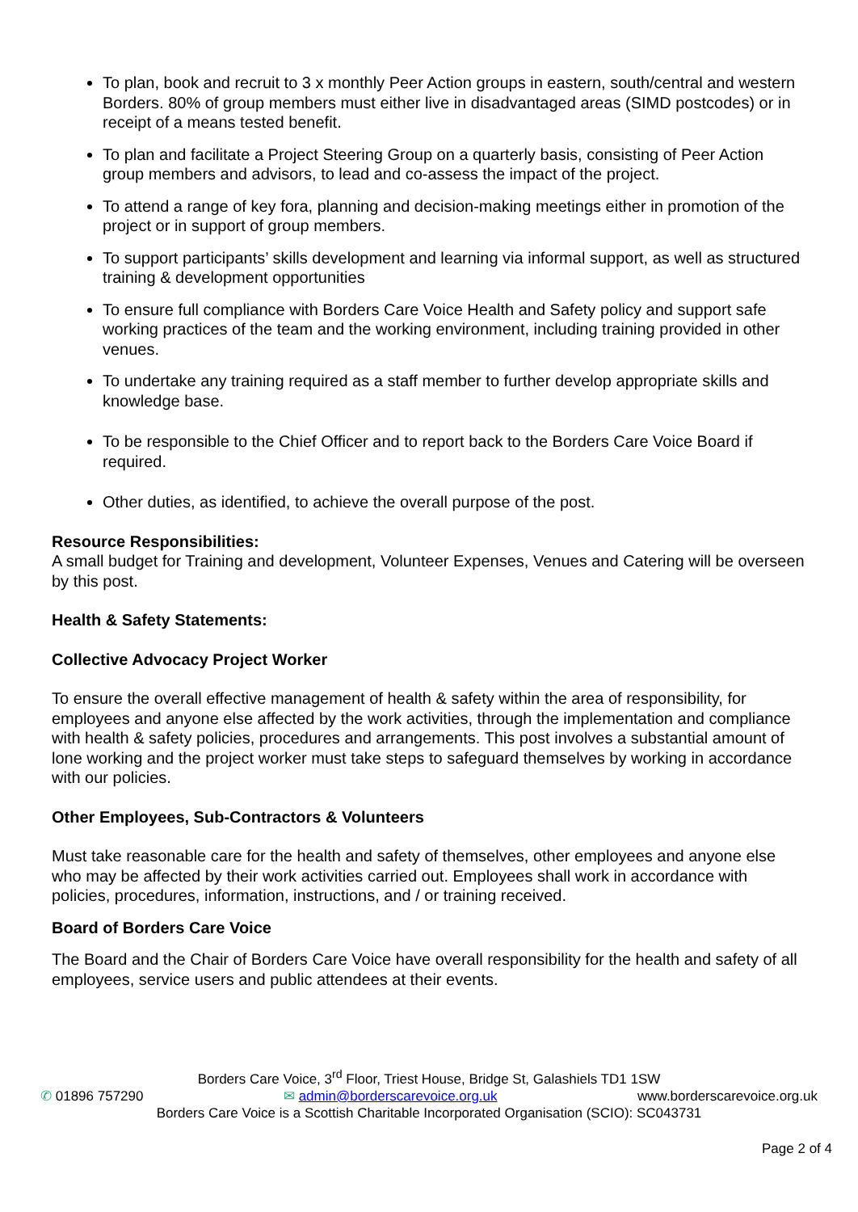To plan, book and recruit to 3 x monthly Peer Action groups in eastern, south/central and western Borders. 80% of group members must either live in disadvantaged areas (SIMD postcodes) or in receipt of a means tested benefit.
To plan and facilitate a Project Steering Group on a quarterly basis, consisting of Peer Action group members and advisors, to lead and co-assess the impact of the project.
To attend a range of key fora, planning and decision-making meetings either in promotion of the project or in support of group members.
To support participants’ skills development and learning via informal support, as well as structured training & development opportunities
To ensure full compliance with Borders Care Voice Health and Safety policy and support safe working practices of the team and the working environment, including training provided in other venues.
To undertake any training required as a staff member to further develop appropriate skills and knowledge base.
To be responsible to the Chief Officer and to report back to the Borders Care Voice Board if required.
Other duties, as identified, to achieve the overall purpose of the post.
Resource Responsibilities:
A small budget for Training and development, Volunteer Expenses, Venues and Catering will be overseen by this post.
Health & Safety Statements:
Collective Advocacy Project Worker
To ensure the overall effective management of health & safety within the area of responsibility, for employees and anyone else affected by the work activities, through the implementation and compliance with health & safety policies, procedures and arrangements. This post involves a substantial amount of lone working and the project worker must take steps to safeguard themselves by working in accordance with our policies.
Other Employees, Sub-Contractors & Volunteers
Must take reasonable care for the health and safety of themselves, other employees and anyone else who may be affected by their work activities carried out. Employees shall work in accordance with policies, procedures, information, instructions, and / or training received.
Board of Borders Care Voice
The Board and the Chair of Borders Care Voice have overall responsibility for the health and safety of all employees, service users and public attendees at their events.
Borders Care Voice, 3<sup>rd</sup> Floor, Triest House, Bridge St, Galashiels TD1 1SW
✆ 01896 757290 ✉ admin@borderscarevoice.org.uk www.borderscarevoice.org.uk
Borders Care Voice is a Scottish Charitable Incorporated Organisation (SCIO): SC043731
Page 2 of 4